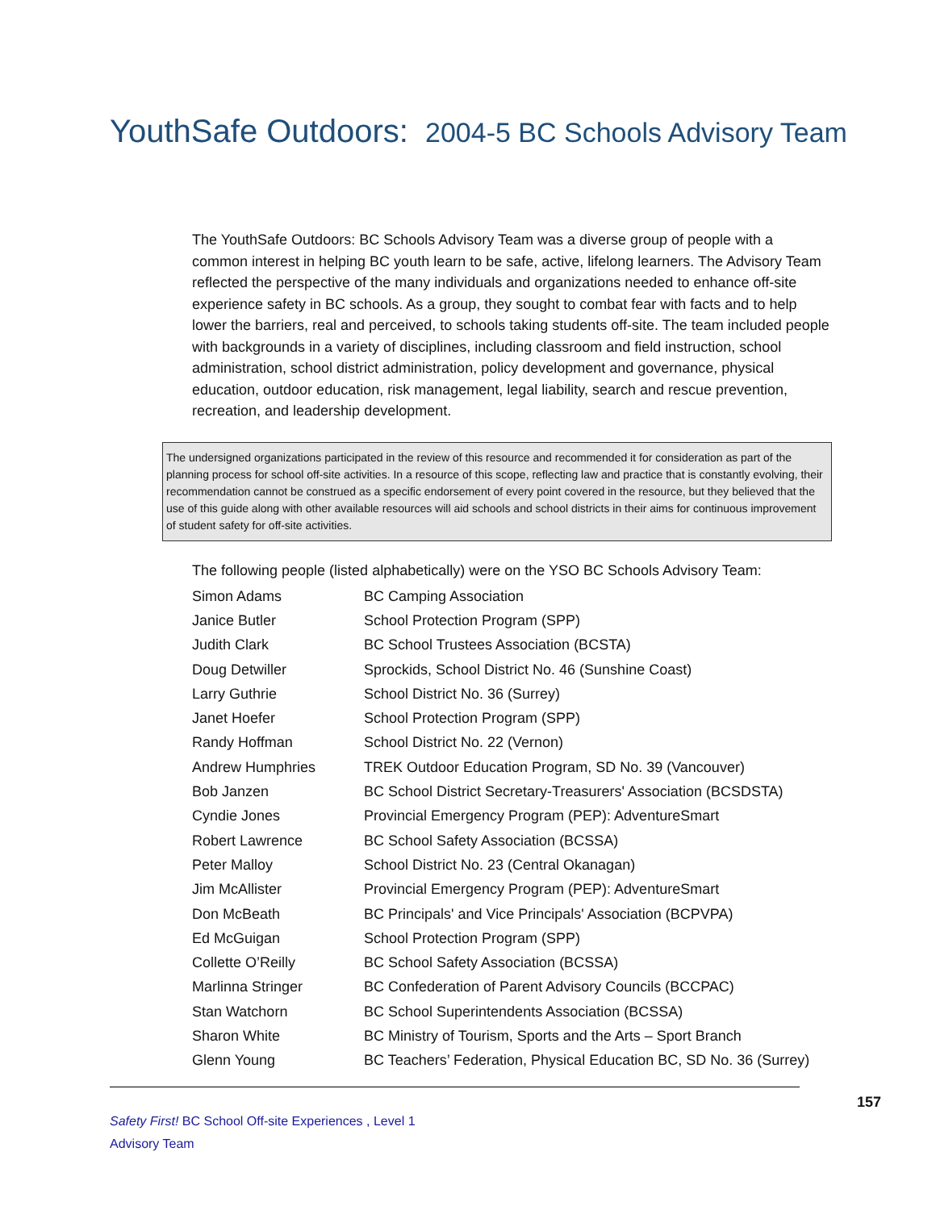YouthSafe Outdoors: 2004-5 BC Schools Advisory Team
The YouthSafe Outdoors: BC Schools Advisory Team was a diverse group of people with a common interest in helping BC youth learn to be safe, active, lifelong learners. The Advisory Team reflected the perspective of the many individuals and organizations needed to enhance off-site experience safety in BC schools. As a group, they sought to combat fear with facts and to help lower the barriers, real and perceived, to schools taking students off-site. The team included people with backgrounds in a variety of disciplines, including classroom and field instruction, school administration, school district administration, policy development and governance, physical education, outdoor education, risk management, legal liability, search and rescue prevention, recreation, and leadership development.
The undersigned organizations participated in the review of this resource and recommended it for consideration as part of the planning process for school off-site activities. In a resource of this scope, reflecting law and practice that is constantly evolving, their recommendation cannot be construed as a specific endorsement of every point covered in the resource, but they believed that the use of this guide along with other available resources will aid schools and school districts in their aims for continuous improvement of student safety for off-site activities.
The following people (listed alphabetically) were on the YSO BC Schools Advisory Team:
| Simon Adams | BC Camping Association |
| Janice Butler | School Protection Program (SPP) |
| Judith Clark | BC School Trustees Association (BCSTA) |
| Doug Detwiller | Sprockids, School District No. 46 (Sunshine Coast) |
| Larry Guthrie | School District No. 36 (Surrey) |
| Janet Hoefer | School Protection Program (SPP) |
| Randy Hoffman | School District No. 22 (Vernon) |
| Andrew Humphries | TREK Outdoor Education Program, SD No. 39 (Vancouver) |
| Bob Janzen | BC School District Secretary-Treasurers' Association (BCSDSTA) |
| Cyndie Jones | Provincial Emergency Program (PEP): AdventureSmart |
| Robert Lawrence | BC School Safety Association (BCSSA) |
| Peter Malloy | School District No. 23 (Central Okanagan) |
| Jim McAllister | Provincial Emergency Program (PEP): AdventureSmart |
| Don McBeath | BC Principals' and Vice Principals' Association (BCPVPA) |
| Ed McGuigan | School Protection Program (SPP) |
| Collette O’Reilly | BC School Safety Association (BCSSA) |
| Marlinna Stringer | BC Confederation of Parent Advisory Councils (BCCPAC) |
| Stan Watchorn | BC School Superintendents Association (BCSSA) |
| Sharon White | BC Ministry of Tourism, Sports and the Arts – Sport Branch |
| Glenn Young | BC Teachers’ Federation, Physical Education BC, SD No. 36 (Surrey) |
157
Safety First! BC School Off-site Experiences , Level 1
Advisory Team